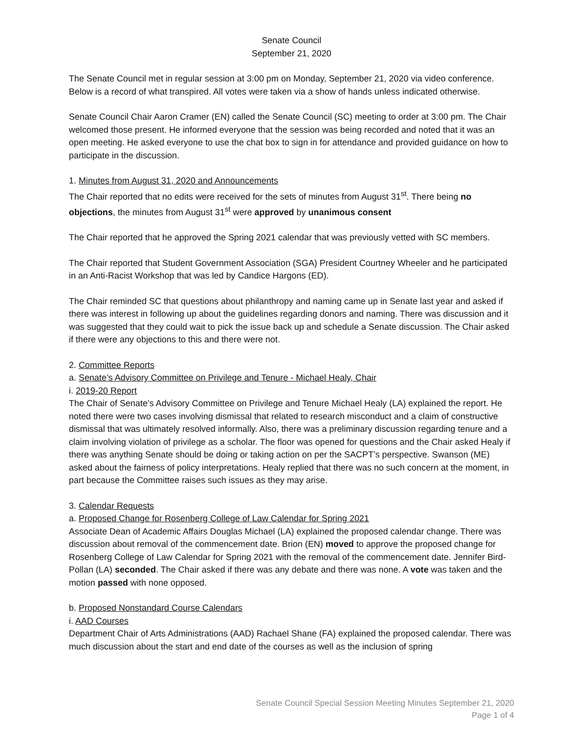Senate Council
September 21, 2020
The Senate Council met in regular session at 3:00 pm on Monday, September 21, 2020 via video conference. Below is a record of what transpired. All votes were taken via a show of hands unless indicated otherwise.
Senate Council Chair Aaron Cramer (EN) called the Senate Council (SC) meeting to order at 3:00 pm. The Chair welcomed those present. He informed everyone that the session was being recorded and noted that it was an open meeting. He asked everyone to use the chat box to sign in for attendance and provided guidance on how to participate in the discussion.
1. Minutes from August 31, 2020 and Announcements
The Chair reported that no edits were received for the sets of minutes from August 31<sup>st</sup>. There being no objections, the minutes from August 31<sup>st</sup> were approved by unanimous consent
The Chair reported that he approved the Spring 2021 calendar that was previously vetted with SC members.
The Chair reported that Student Government Association (SGA) President Courtney Wheeler and he participated in an Anti-Racist Workshop that was led by Candice Hargons (ED).
The Chair reminded SC that questions about philanthropy and naming came up in Senate last year and asked if there was interest in following up about the guidelines regarding donors and naming. There was discussion and it was suggested that they could wait to pick the issue back up and schedule a Senate discussion. The Chair asked if there were any objections to this and there were not.
2. Committee Reports
a. Senate’s Advisory Committee on Privilege and Tenure - Michael Healy, Chair
i. 2019-20 Report
The Chair of Senate’s Advisory Committee on Privilege and Tenure Michael Healy (LA) explained the report. He noted there were two cases involving dismissal that related to research misconduct and a claim of constructive dismissal that was ultimately resolved informally. Also, there was a preliminary discussion regarding tenure and a claim involving violation of privilege as a scholar. The floor was opened for questions and the Chair asked Healy if there was anything Senate should be doing or taking action on per the SACPT’s perspective. Swanson (ME) asked about the fairness of policy interpretations. Healy replied that there was no such concern at the moment, in part because the Committee raises such issues as they may arise.
3. Calendar Requests
a. Proposed Change for Rosenberg College of Law Calendar for Spring 2021
Associate Dean of Academic Affairs Douglas Michael (LA) explained the proposed calendar change. There was discussion about removal of the commencement date. Brion (EN) moved to approve the proposed change for Rosenberg College of Law Calendar for Spring 2021 with the removal of the commencement date. Jennifer Bird-Pollan (LA) seconded. The Chair asked if there was any debate and there was none. A vote was taken and the motion passed with none opposed.
b. Proposed Nonstandard Course Calendars
i. AAD Courses
Department Chair of Arts Administrations (AAD) Rachael Shane (FA) explained the proposed calendar. There was much discussion about the start and end date of the courses as well as the inclusion of spring
Senate Council Special Session Meeting Minutes September 21, 2020
Page 1 of 4